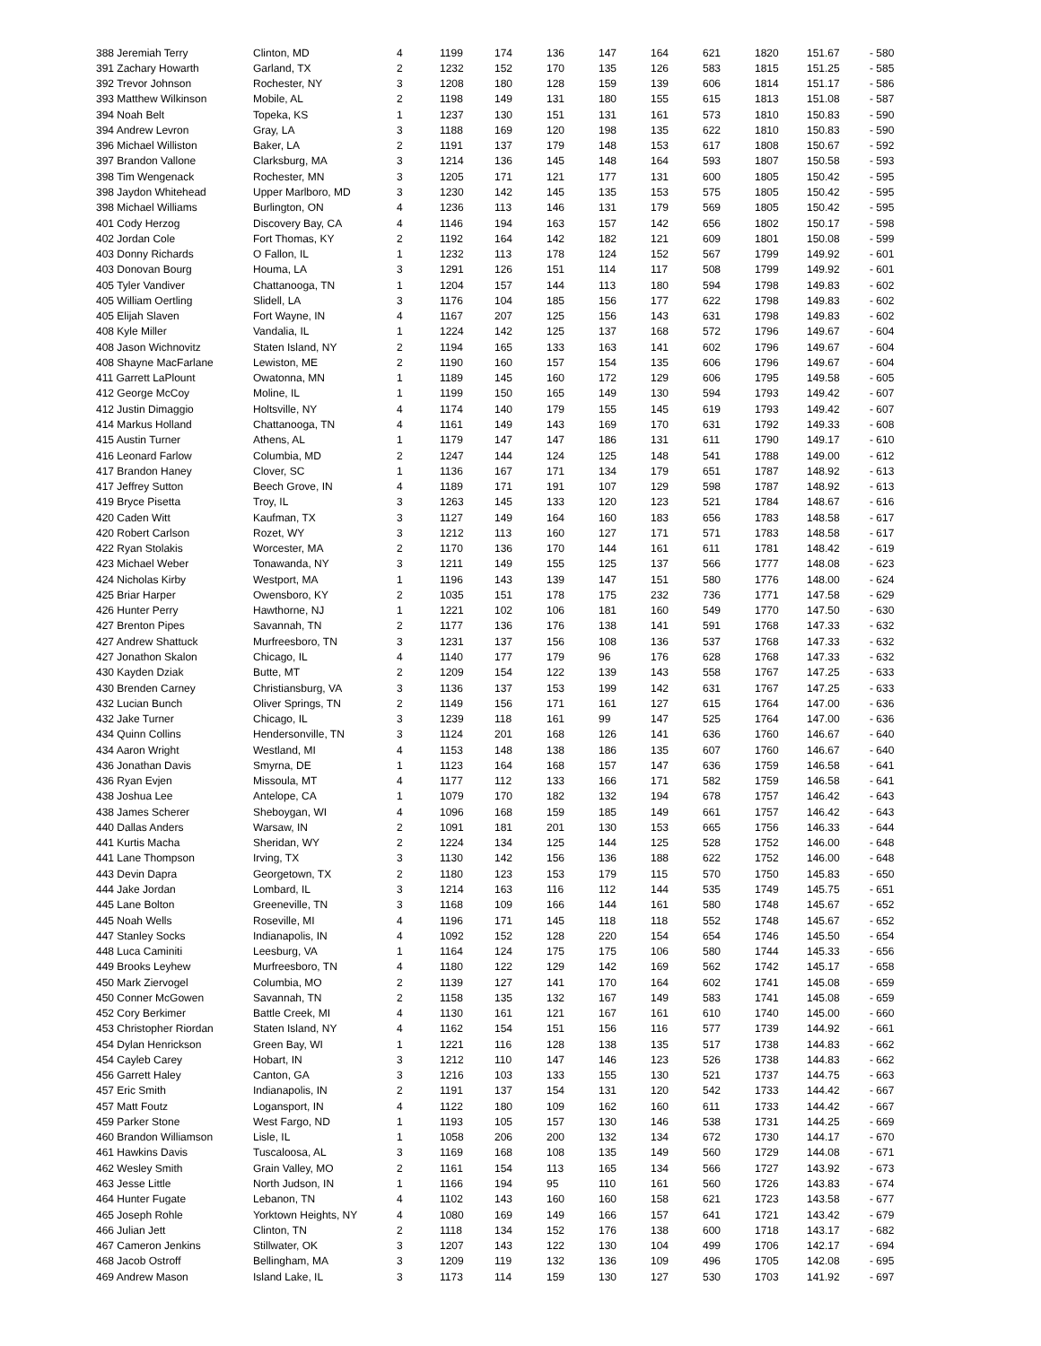| 388 Jeremiah Terry | Clinton, MD | 4 | 1199 | 174 | 136 | 147 | 164 | 621 | 1820 | 151.67 | - 580 |
| 391 Zachary Howarth | Garland, TX | 2 | 1232 | 152 | 170 | 135 | 126 | 583 | 1815 | 151.25 | - 585 |
| 392 Trevor Johnson | Rochester, NY | 3 | 1208 | 180 | 128 | 159 | 139 | 606 | 1814 | 151.17 | - 586 |
| 393 Matthew Wilkinson | Mobile, AL | 2 | 1198 | 149 | 131 | 180 | 155 | 615 | 1813 | 151.08 | - 587 |
| 394 Noah Belt | Topeka, KS | 1 | 1237 | 130 | 151 | 131 | 161 | 573 | 1810 | 150.83 | - 590 |
| 394 Andrew Levron | Gray, LA | 3 | 1188 | 169 | 120 | 198 | 135 | 622 | 1810 | 150.83 | - 590 |
| 396 Michael Williston | Baker, LA | 2 | 1191 | 137 | 179 | 148 | 153 | 617 | 1808 | 150.67 | - 592 |
| 397 Brandon Vallone | Clarksburg, MA | 3 | 1214 | 136 | 145 | 148 | 164 | 593 | 1807 | 150.58 | - 593 |
| 398 Tim Wengenack | Rochester, MN | 3 | 1205 | 171 | 121 | 177 | 131 | 600 | 1805 | 150.42 | - 595 |
| 398 Jaydon Whitehead | Upper Marlboro, MD | 3 | 1230 | 142 | 145 | 135 | 153 | 575 | 1805 | 150.42 | - 595 |
| 398 Michael Williams | Burlington, ON | 4 | 1236 | 113 | 146 | 131 | 179 | 569 | 1805 | 150.42 | - 595 |
| 401 Cody Herzog | Discovery Bay, CA | 4 | 1146 | 194 | 163 | 157 | 142 | 656 | 1802 | 150.17 | - 598 |
| 402 Jordan Cole | Fort Thomas, KY | 2 | 1192 | 164 | 142 | 182 | 121 | 609 | 1801 | 150.08 | - 599 |
| 403 Donny Richards | O Fallon, IL | 1 | 1232 | 113 | 178 | 124 | 152 | 567 | 1799 | 149.92 | - 601 |
| 403 Donovan Bourg | Houma, LA | 3 | 1291 | 126 | 151 | 114 | 117 | 508 | 1799 | 149.92 | - 601 |
| 405 Tyler Vandiver | Chattanooga, TN | 1 | 1204 | 157 | 144 | 113 | 180 | 594 | 1798 | 149.83 | - 602 |
| 405 William Oertling | Slidell, LA | 3 | 1176 | 104 | 185 | 156 | 177 | 622 | 1798 | 149.83 | - 602 |
| 405 Elijah Slaven | Fort Wayne, IN | 4 | 1167 | 207 | 125 | 156 | 143 | 631 | 1798 | 149.83 | - 602 |
| 408 Kyle Miller | Vandalia, IL | 1 | 1224 | 142 | 125 | 137 | 168 | 572 | 1796 | 149.67 | - 604 |
| 408 Jason Wichnovitz | Staten Island, NY | 2 | 1194 | 165 | 133 | 163 | 141 | 602 | 1796 | 149.67 | - 604 |
| 408 Shayne MacFarlane | Lewiston, ME | 2 | 1190 | 160 | 157 | 154 | 135 | 606 | 1796 | 149.67 | - 604 |
| 411 Garrett LaPlount | Owatonna, MN | 1 | 1189 | 145 | 160 | 172 | 129 | 606 | 1795 | 149.58 | - 605 |
| 412 George McCoy | Moline, IL | 1 | 1199 | 150 | 165 | 149 | 130 | 594 | 1793 | 149.42 | - 607 |
| 412 Justin Dimaggio | Holtsville, NY | 4 | 1174 | 140 | 179 | 155 | 145 | 619 | 1793 | 149.42 | - 607 |
| 414 Markus Holland | Chattanooga, TN | 4 | 1161 | 149 | 143 | 169 | 170 | 631 | 1792 | 149.33 | - 608 |
| 415 Austin Turner | Athens, AL | 1 | 1179 | 147 | 147 | 186 | 131 | 611 | 1790 | 149.17 | - 610 |
| 416 Leonard Farlow | Columbia, MD | 2 | 1247 | 144 | 124 | 125 | 148 | 541 | 1788 | 149.00 | - 612 |
| 417 Brandon Haney | Clover, SC | 1 | 1136 | 167 | 171 | 134 | 179 | 651 | 1787 | 148.92 | - 613 |
| 417 Jeffrey Sutton | Beech Grove, IN | 4 | 1189 | 171 | 191 | 107 | 129 | 598 | 1787 | 148.92 | - 613 |
| 419 Bryce Pisetta | Troy, IL | 3 | 1263 | 145 | 133 | 120 | 123 | 521 | 1784 | 148.67 | - 616 |
| 420 Caden Witt | Kaufman, TX | 3 | 1127 | 149 | 164 | 160 | 183 | 656 | 1783 | 148.58 | - 617 |
| 420 Robert Carlson | Rozet, WY | 3 | 1212 | 113 | 160 | 127 | 171 | 571 | 1783 | 148.58 | - 617 |
| 422 Ryan Stolakis | Worcester, MA | 2 | 1170 | 136 | 170 | 144 | 161 | 611 | 1781 | 148.42 | - 619 |
| 423 Michael Weber | Tonawanda, NY | 3 | 1211 | 149 | 155 | 125 | 137 | 566 | 1777 | 148.08 | - 623 |
| 424 Nicholas Kirby | Westport, MA | 1 | 1196 | 143 | 139 | 147 | 151 | 580 | 1776 | 148.00 | - 624 |
| 425 Briar Harper | Owensboro, KY | 2 | 1035 | 151 | 178 | 175 | 232 | 736 | 1771 | 147.58 | - 629 |
| 426 Hunter Perry | Hawthorne, NJ | 1 | 1221 | 102 | 106 | 181 | 160 | 549 | 1770 | 147.50 | - 630 |
| 427 Brenton Pipes | Savannah, TN | 2 | 1177 | 136 | 176 | 138 | 141 | 591 | 1768 | 147.33 | - 632 |
| 427 Andrew Shattuck | Murfreesboro, TN | 3 | 1231 | 137 | 156 | 108 | 136 | 537 | 1768 | 147.33 | - 632 |
| 427 Jonathon Skalon | Chicago, IL | 4 | 1140 | 177 | 179 | 96 | 176 | 628 | 1768 | 147.33 | - 632 |
| 430 Kayden Dziak | Butte, MT | 2 | 1209 | 154 | 122 | 139 | 143 | 558 | 1767 | 147.25 | - 633 |
| 430 Brenden Carney | Christiansburg, VA | 3 | 1136 | 137 | 153 | 199 | 142 | 631 | 1767 | 147.25 | - 633 |
| 432 Lucian Bunch | Oliver Springs, TN | 2 | 1149 | 156 | 171 | 161 | 127 | 615 | 1764 | 147.00 | - 636 |
| 432 Jake Turner | Chicago, IL | 3 | 1239 | 118 | 161 | 99 | 147 | 525 | 1764 | 147.00 | - 636 |
| 434 Quinn Collins | Hendersonville, TN | 3 | 1124 | 201 | 168 | 126 | 141 | 636 | 1760 | 146.67 | - 640 |
| 434 Aaron Wright | Westland, MI | 4 | 1153 | 148 | 138 | 186 | 135 | 607 | 1760 | 146.67 | - 640 |
| 436 Jonathan Davis | Smyrna, DE | 1 | 1123 | 164 | 168 | 157 | 147 | 636 | 1759 | 146.58 | - 641 |
| 436 Ryan Evjen | Missoula, MT | 4 | 1177 | 112 | 133 | 166 | 171 | 582 | 1759 | 146.58 | - 641 |
| 438 Joshua Lee | Antelope, CA | 1 | 1079 | 170 | 182 | 132 | 194 | 678 | 1757 | 146.42 | - 643 |
| 438 James Scherer | Sheboygan, WI | 4 | 1096 | 168 | 159 | 185 | 149 | 661 | 1757 | 146.42 | - 643 |
| 440 Dallas Anders | Warsaw, IN | 2 | 1091 | 181 | 201 | 130 | 153 | 665 | 1756 | 146.33 | - 644 |
| 441 Kurtis Macha | Sheridan, WY | 2 | 1224 | 134 | 125 | 144 | 125 | 528 | 1752 | 146.00 | - 648 |
| 441 Lane Thompson | Irving, TX | 3 | 1130 | 142 | 156 | 136 | 188 | 622 | 1752 | 146.00 | - 648 |
| 443 Devin Dapra | Georgetown, TX | 2 | 1180 | 123 | 153 | 179 | 115 | 570 | 1750 | 145.83 | - 650 |
| 444 Jake Jordan | Lombard, IL | 3 | 1214 | 163 | 116 | 112 | 144 | 535 | 1749 | 145.75 | - 651 |
| 445 Lane Bolton | Greeneville, TN | 3 | 1168 | 109 | 166 | 144 | 161 | 580 | 1748 | 145.67 | - 652 |
| 445 Noah Wells | Roseville, MI | 4 | 1196 | 171 | 145 | 118 | 118 | 552 | 1748 | 145.67 | - 652 |
| 447 Stanley Socks | Indianapolis, IN | 4 | 1092 | 152 | 128 | 220 | 154 | 654 | 1746 | 145.50 | - 654 |
| 448 Luca Caminiti | Leesburg, VA | 1 | 1164 | 124 | 175 | 175 | 106 | 580 | 1744 | 145.33 | - 656 |
| 449 Brooks Leyhew | Murfreesboro, TN | 4 | 1180 | 122 | 129 | 142 | 169 | 562 | 1742 | 145.17 | - 658 |
| 450 Mark Ziervogel | Columbia, MO | 2 | 1139 | 127 | 141 | 170 | 164 | 602 | 1741 | 145.08 | - 659 |
| 450 Conner McGowen | Savannah, TN | 2 | 1158 | 135 | 132 | 167 | 149 | 583 | 1741 | 145.08 | - 659 |
| 452 Cory Berkimer | Battle Creek, MI | 4 | 1130 | 161 | 121 | 167 | 161 | 610 | 1740 | 145.00 | - 660 |
| 453 Christopher Riordan | Staten Island, NY | 4 | 1162 | 154 | 151 | 156 | 116 | 577 | 1739 | 144.92 | - 661 |
| 454 Dylan Henrickson | Green Bay, WI | 1 | 1221 | 116 | 128 | 138 | 135 | 517 | 1738 | 144.83 | - 662 |
| 454 Cayleb Carey | Hobart, IN | 3 | 1212 | 110 | 147 | 146 | 123 | 526 | 1738 | 144.83 | - 662 |
| 456 Garrett Haley | Canton, GA | 3 | 1216 | 103 | 133 | 155 | 130 | 521 | 1737 | 144.75 | - 663 |
| 457 Eric Smith | Indianapolis, IN | 2 | 1191 | 137 | 154 | 131 | 120 | 542 | 1733 | 144.42 | - 667 |
| 457 Matt Foutz | Logansport, IN | 4 | 1122 | 180 | 109 | 162 | 160 | 611 | 1733 | 144.42 | - 667 |
| 459 Parker Stone | West Fargo, ND | 1 | 1193 | 105 | 157 | 130 | 146 | 538 | 1731 | 144.25 | - 669 |
| 460 Brandon Williamson | Lisle, IL | 1 | 1058 | 206 | 200 | 132 | 134 | 672 | 1730 | 144.17 | - 670 |
| 461 Hawkins Davis | Tuscaloosa, AL | 3 | 1169 | 168 | 108 | 135 | 149 | 560 | 1729 | 144.08 | - 671 |
| 462 Wesley Smith | Grain Valley, MO | 2 | 1161 | 154 | 113 | 165 | 134 | 566 | 1727 | 143.92 | - 673 |
| 463 Jesse Little | North Judson, IN | 1 | 1166 | 194 | 95 | 110 | 161 | 560 | 1726 | 143.83 | - 674 |
| 464 Hunter Fugate | Lebanon, TN | 4 | 1102 | 143 | 160 | 160 | 158 | 621 | 1723 | 143.58 | - 677 |
| 465 Joseph Rohle | Yorktown Heights, NY | 4 | 1080 | 169 | 149 | 166 | 157 | 641 | 1721 | 143.42 | - 679 |
| 466 Julian Jett | Clinton, TN | 2 | 1118 | 134 | 152 | 176 | 138 | 600 | 1718 | 143.17 | - 682 |
| 467 Cameron Jenkins | Stillwater, OK | 3 | 1207 | 143 | 122 | 130 | 104 | 499 | 1706 | 142.17 | - 694 |
| 468 Jacob Ostroff | Bellingham, MA | 3 | 1209 | 119 | 132 | 136 | 109 | 496 | 1705 | 142.08 | - 695 |
| 469 Andrew Mason | Island Lake, IL | 3 | 1173 | 114 | 159 | 130 | 127 | 530 | 1703 | 141.92 | - 697 |